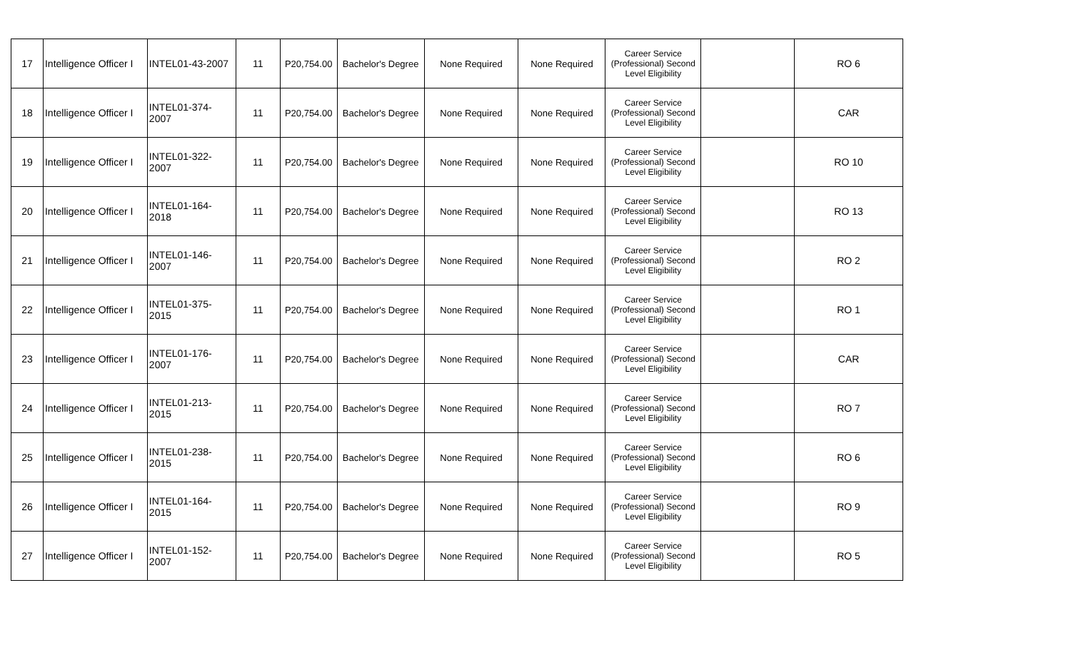| 17 | Intelligence Officer I | INTEL01-43-2007 | 11 | P20,754.00 | Bachelor's Degree | None Required | None Required | Career Service (Professional) Second Level Eligibility | | RO 6 |
| 18 | Intelligence Officer I | INTEL01-374-2007 | 11 | P20,754.00 | Bachelor's Degree | None Required | None Required | Career Service (Professional) Second Level Eligibility | | CAR |
| 19 | Intelligence Officer I | INTEL01-322-2007 | 11 | P20,754.00 | Bachelor's Degree | None Required | None Required | Career Service (Professional) Second Level Eligibility | | RO 10 |
| 20 | Intelligence Officer I | INTEL01-164-2018 | 11 | P20,754.00 | Bachelor's Degree | None Required | None Required | Career Service (Professional) Second Level Eligibility | | RO 13 |
| 21 | Intelligence Officer I | INTEL01-146-2007 | 11 | P20,754.00 | Bachelor's Degree | None Required | None Required | Career Service (Professional) Second Level Eligibility | | RO 2 |
| 22 | Intelligence Officer I | INTEL01-375-2015 | 11 | P20,754.00 | Bachelor's Degree | None Required | None Required | Career Service (Professional) Second Level Eligibility | | RO 1 |
| 23 | Intelligence Officer I | INTEL01-176-2007 | 11 | P20,754.00 | Bachelor's Degree | None Required | None Required | Career Service (Professional) Second Level Eligibility | | CAR |
| 24 | Intelligence Officer I | INTEL01-213-2015 | 11 | P20,754.00 | Bachelor's Degree | None Required | None Required | Career Service (Professional) Second Level Eligibility | | RO 7 |
| 25 | Intelligence Officer I | INTEL01-238-2015 | 11 | P20,754.00 | Bachelor's Degree | None Required | None Required | Career Service (Professional) Second Level Eligibility | | RO 6 |
| 26 | Intelligence Officer I | INTEL01-164-2015 | 11 | P20,754.00 | Bachelor's Degree | None Required | None Required | Career Service (Professional) Second Level Eligibility | | RO 9 |
| 27 | Intelligence Officer I | INTEL01-152-2007 | 11 | P20,754.00 | Bachelor's Degree | None Required | None Required | Career Service (Professional) Second Level Eligibility | | RO 5 |